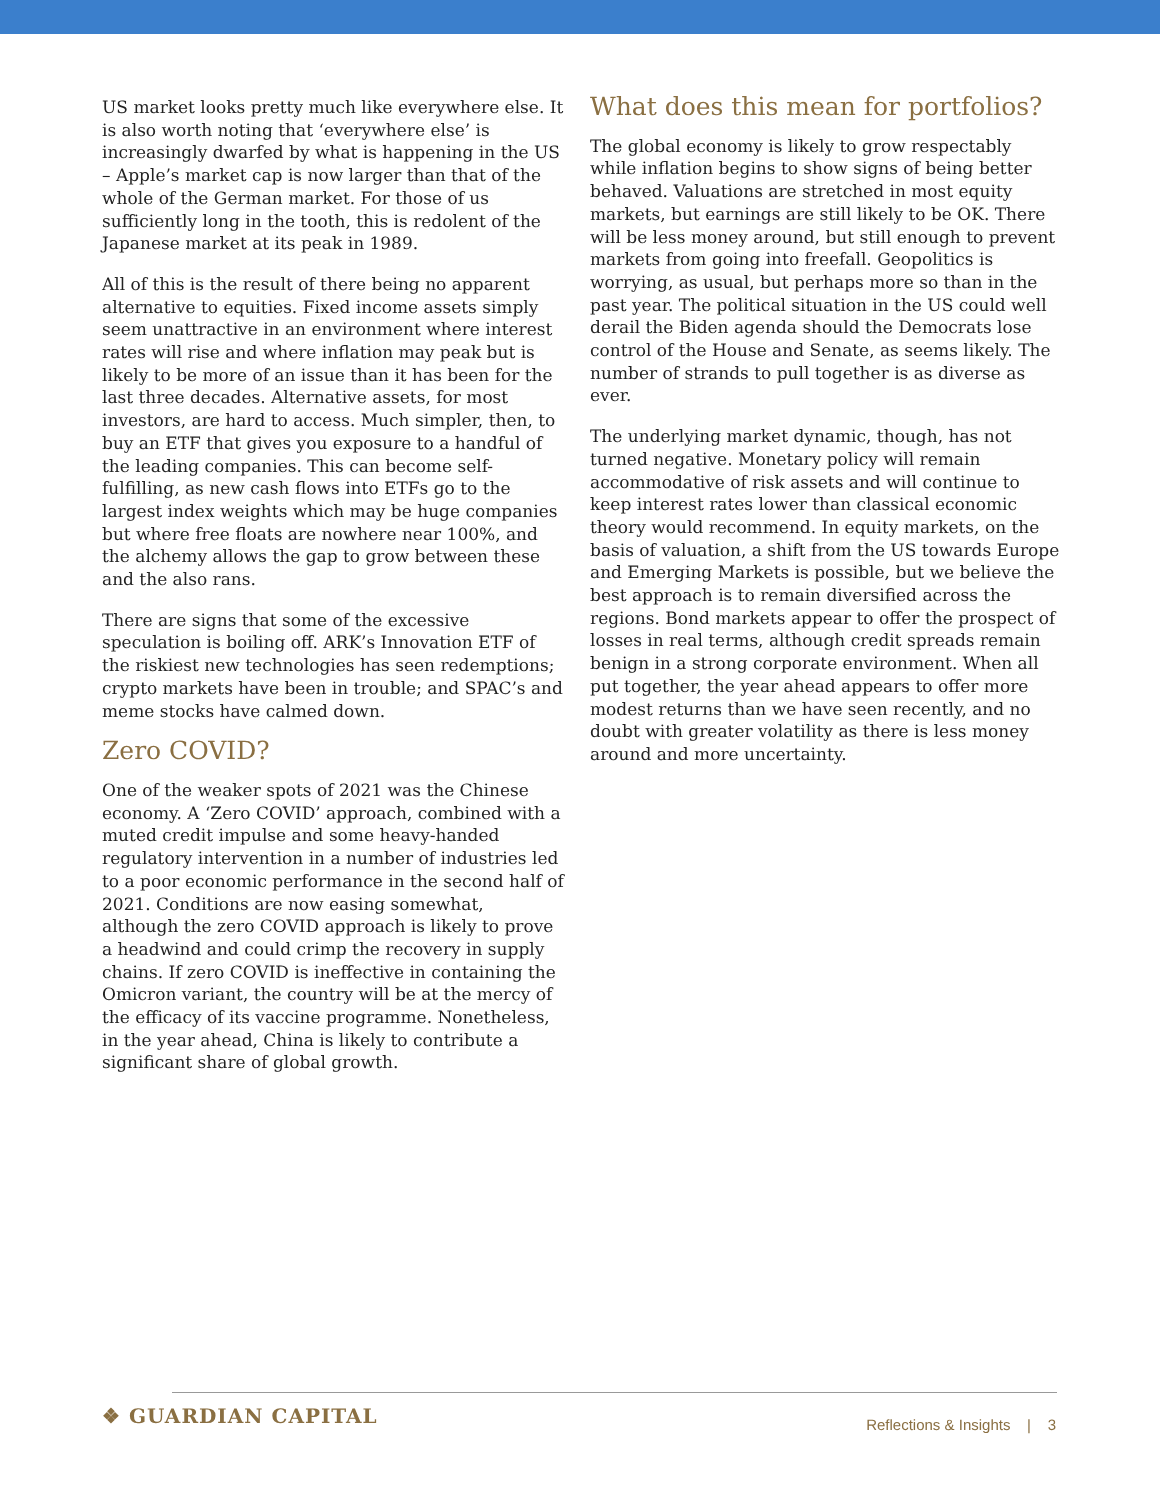US market looks pretty much like everywhere else. It is also worth noting that ‘everywhere else’ is increasingly dwarfed by what is happening in the US – Apple’s market cap is now larger than that of the whole of the German market. For those of us sufficiently long in the tooth, this is redolent of the Japanese market at its peak in 1989.
All of this is the result of there being no apparent alternative to equities. Fixed income assets simply seem unattractive in an environment where interest rates will rise and where inflation may peak but is likely to be more of an issue than it has been for the last three decades. Alternative assets, for most investors, are hard to access. Much simpler, then, to buy an ETF that gives you exposure to a handful of the leading companies. This can become self-fulfilling, as new cash flows into ETFs go to the largest index weights which may be huge companies but where free floats are nowhere near 100%, and the alchemy allows the gap to grow between these and the also rans.
There are signs that some of the excessive speculation is boiling off. ARK’s Innovation ETF of the riskiest new technologies has seen redemptions; crypto markets have been in trouble; and SPAC’s and meme stocks have calmed down.
Zero COVID?
One of the weaker spots of 2021 was the Chinese economy. A ‘Zero COVID’ approach, combined with a muted credit impulse and some heavy-handed regulatory intervention in a number of industries led to a poor economic performance in the second half of 2021. Conditions are now easing somewhat, although the zero COVID approach is likely to prove a headwind and could crimp the recovery in supply chains. If zero COVID is ineffective in containing the Omicron variant, the country will be at the mercy of the efficacy of its vaccine programme. Nonetheless, in the year ahead, China is likely to contribute a significant share of global growth.
What does this mean for portfolios?
The global economy is likely to grow respectably while inflation begins to show signs of being better behaved. Valuations are stretched in most equity markets, but earnings are still likely to be OK. There will be less money around, but still enough to prevent markets from going into freefall. Geopolitics is worrying, as usual, but perhaps more so than in the past year. The political situation in the US could well derail the Biden agenda should the Democrats lose control of the House and Senate, as seems likely. The number of strands to pull together is as diverse as ever.
The underlying market dynamic, though, has not turned negative. Monetary policy will remain accommodative of risk assets and will continue to keep interest rates lower than classical economic theory would recommend. In equity markets, on the basis of valuation, a shift from the US towards Europe and Emerging Markets is possible, but we believe the best approach is to remain diversified across the regions. Bond markets appear to offer the prospect of losses in real terms, although credit spreads remain benign in a strong corporate environment. When all put together, the year ahead appears to offer more modest returns than we have seen recently, and no doubt with greater volatility as there is less money around and more uncertainty.
❖ GUARDIAN CAPITAL
Reflections & Insights | 3